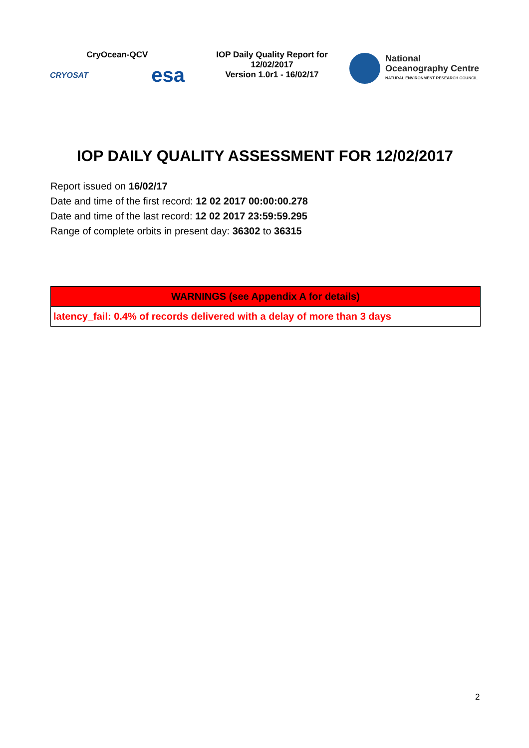CryOcean-QCV
CRYOSAT esa
IOP Daily Quality Report for
12/02/2017
Version 1.0r1 - 16/02/17
National
Oceanography Centre
NATURAL ENVIRONMENT RESEARCH COUNCIL
IOP DAILY QUALITY ASSESSMENT FOR 12/02/2017
Report issued on 16/02/17
Date and time of the first record: 12 02 2017 00:00:00.278
Date and time of the last record: 12 02 2017 23:59:59.295
Range of complete orbits in present day: 36302 to 36315
| WARNINGS (see Appendix A for details) |
| --- |
| latency_fail: 0.4% of records delivered with a delay of more than 3 days |
2